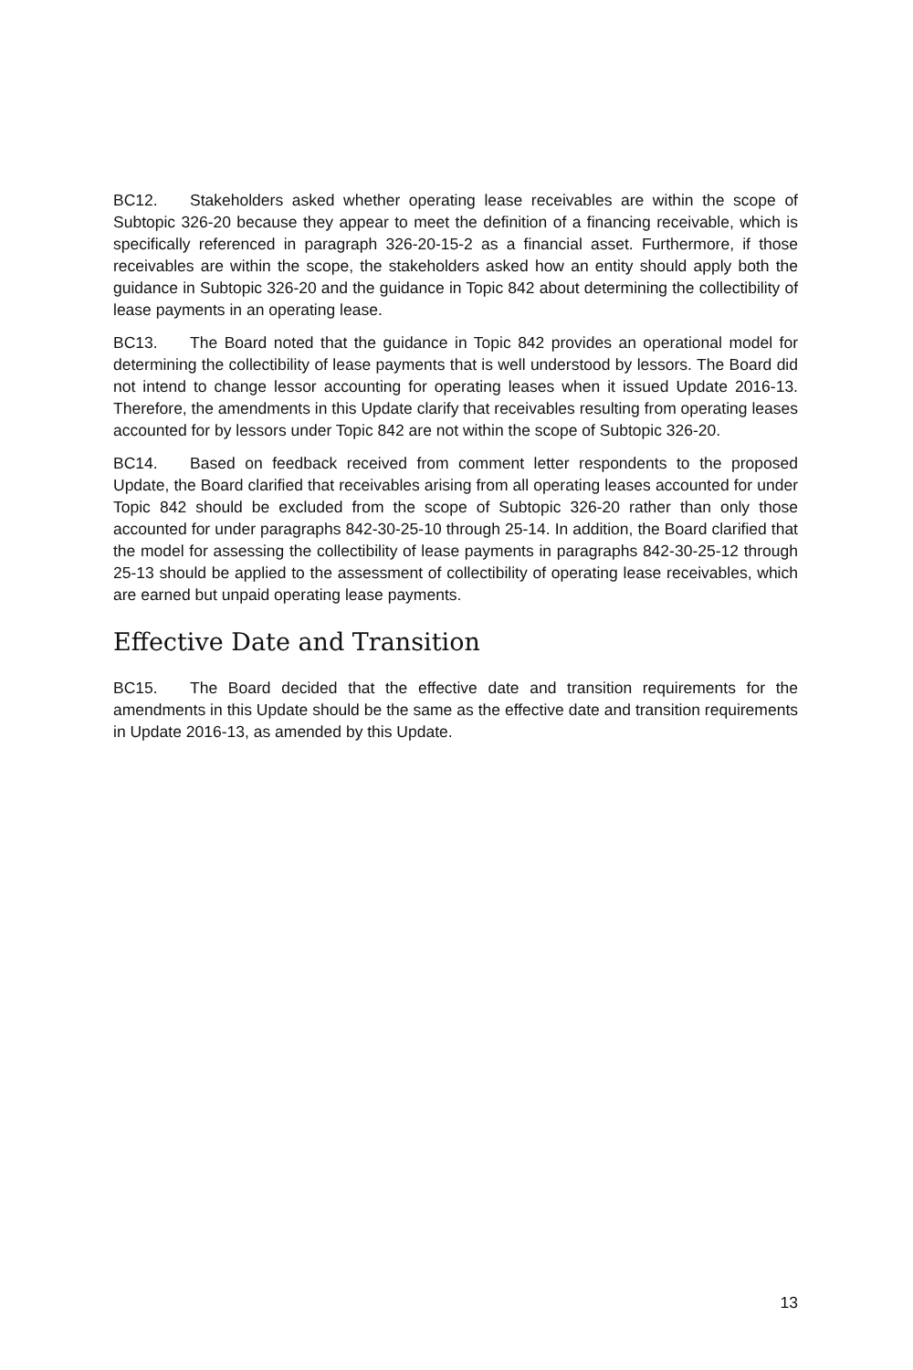BC12. Stakeholders asked whether operating lease receivables are within the scope of Subtopic 326-20 because they appear to meet the definition of a financing receivable, which is specifically referenced in paragraph 326-20-15-2 as a financial asset. Furthermore, if those receivables are within the scope, the stakeholders asked how an entity should apply both the guidance in Subtopic 326-20 and the guidance in Topic 842 about determining the collectibility of lease payments in an operating lease.
BC13. The Board noted that the guidance in Topic 842 provides an operational model for determining the collectibility of lease payments that is well understood by lessors. The Board did not intend to change lessor accounting for operating leases when it issued Update 2016-13. Therefore, the amendments in this Update clarify that receivables resulting from operating leases accounted for by lessors under Topic 842 are not within the scope of Subtopic 326-20.
BC14. Based on feedback received from comment letter respondents to the proposed Update, the Board clarified that receivables arising from all operating leases accounted for under Topic 842 should be excluded from the scope of Subtopic 326-20 rather than only those accounted for under paragraphs 842-30-25-10 through 25-14. In addition, the Board clarified that the model for assessing the collectibility of lease payments in paragraphs 842-30-25-12 through 25-13 should be applied to the assessment of collectibility of operating lease receivables, which are earned but unpaid operating lease payments.
Effective Date and Transition
BC15. The Board decided that the effective date and transition requirements for the amendments in this Update should be the same as the effective date and transition requirements in Update 2016-13, as amended by this Update.
13